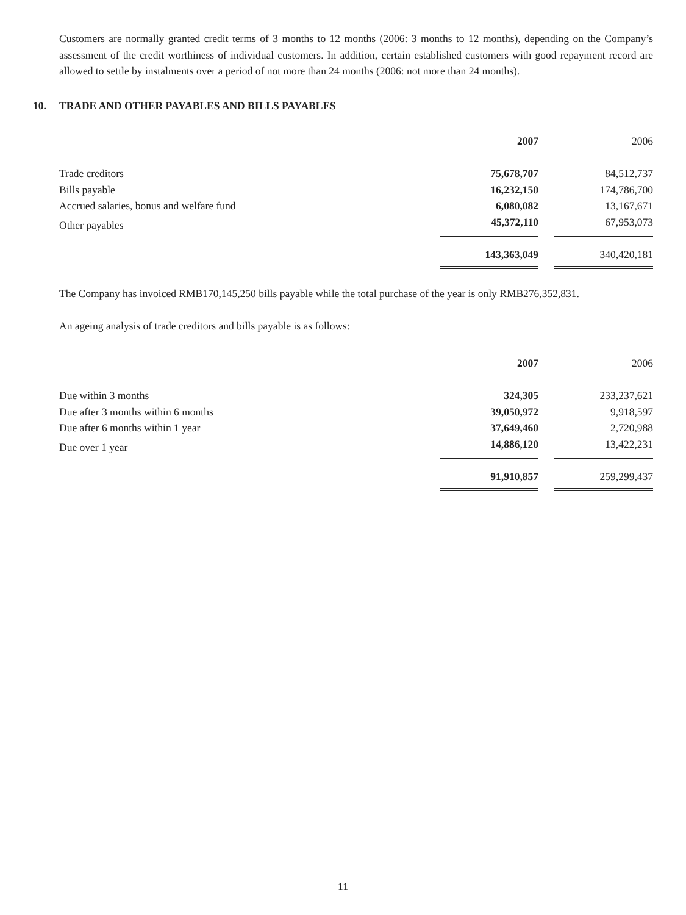Customers are normally granted credit terms of 3 months to 12 months (2006: 3 months to 12 months), depending on the Company’s assessment of the credit worthiness of individual customers. In addition, certain established customers with good repayment record are allowed to settle by instalments over a period of not more than 24 months (2006: not more than 24 months).
10. TRADE AND OTHER PAYABLES AND BILLS PAYABLES
| | 2007 | | 2006 |
| Trade creditors | 75,678,707 | | 84,512,737 |
| Bills payable | 16,232,150 | | 174,786,700 |
| Accrued salaries, bonus and welfare fund | 6,080,082 | | 13,167,671 |
| Other payables | 45,372,110 | | 67,953,073 |
| | 143,363,049 | | 340,420,181 |
The Company has invoiced RMB170,145,250 bills payable while the total purchase of the year is only RMB276,352,831.
An ageing analysis of trade creditors and bills payable is as follows:
| | 2007 | | 2006 |
| Due within 3 months | 324,305 | | 233,237,621 |
| Due after 3 months within 6 months | 39,050,972 | | 9,918,597 |
| Due after 6 months within 1 year | 37,649,460 | | 2,720,988 |
| Due over 1 year | 14,886,120 | | 13,422,231 |
| | 91,910,857 | | 259,299,437 |
11